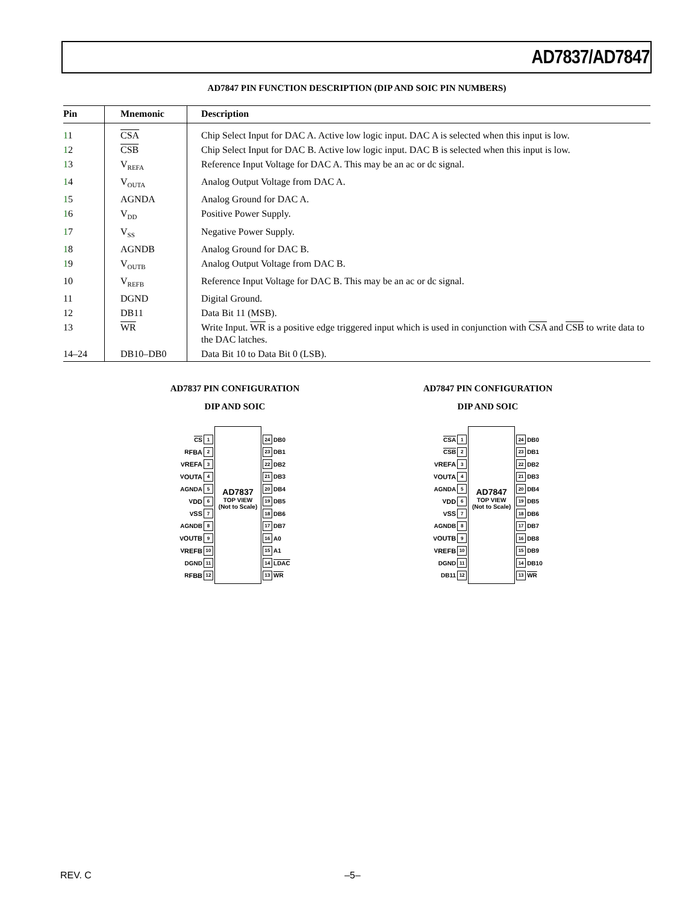AD7837/AD7847
AD7847 PIN FUNCTION DESCRIPTION (DIP AND SOIC PIN NUMBERS)
| Pin | Mnemonic | Description |
| --- | --- | --- |
| 1 1 | CSA | Chip Select Input for DAC A. Active low logic input. DAC A is selected when this input is low. |
| 1 2 | CSB | Chip Select Input for DAC B. Active low logic input. DAC B is selected when this input is low. |
| 1 3 | V<sub>REFA</sub> | Reference Input Voltage for DAC A. This may be an ac or dc signal. |
| 1 4 | V<sub>OUTA</sub> | Analog Output Voltage from DAC A. |
| 1 5 | AGNDA | Analog Ground for DAC A. |
| 1 6 | V<sub>DD</sub> | Positive Power Supply. |
| 1 7 | V<sub>SS</sub> | Negative Power Supply. |
| 1 8 | AGNDB | Analog Ground for DAC B. |
| 1 9 | V<sub>OUTB</sub> | Analog Output Voltage from DAC B. |
| 10 | V<sub>REFB</sub> | Reference Input Voltage for DAC B. This may be an ac or dc signal. |
| 11 | DGND | Digital Ground. |
| 12 | DB11 | Data Bit 11 (MSB). |
| 13 | WR | Write Input. WR is a positive edge triggered input which is used in conjunction with CSA and CSB to write data to the DAC latches. |
| 14–24 | DB10–DB0 | Data Bit 10 to Data Bit 0 (LSB). |
AD7837 PIN CONFIGURATION
DIP AND SOIC
CS 1
R<sub>FBA</sub> 2
V<sub>REFA</sub> 3
V<sub>OUTA</sub> 4
AGNDA 5
V<sub>DD</sub> 6
V<sub>SS</sub> 7
AGNDB 8
V<sub>OUTB</sub> 9
V<sub>REFB</sub> 10
DGND 11
R<sub>FBB</sub> 12
AD7837
TOP VIEW
(Not to Scale)
24 DB0
23 DB1
22 DB2
21 DB3
20 DB4
19 DB5
18 DB6
17 DB7
16 A0
15 A1
14 LDAC
13 WR
AD7847 PIN CONFIGURATION
DIP AND SOIC
CSA 1
CSB 2
V<sub>REFA</sub> 3
V<sub>OUTA</sub> 4
AGNDA 5
V<sub>DD</sub> 6
V<sub>SS</sub> 7
AGNDB 8
V<sub>OUTB</sub> 9
V<sub>REFB</sub> 10
DGND 11
DB11 12
AD7847
TOP VIEW
(Not to Scale)
24 DB0
23 DB1
22 DB2
21 DB3
20 DB4
19 DB5
18 DB6
17 DB7
16 DB8
15 DB9
14 DB10
13 WR
REV. C –5–